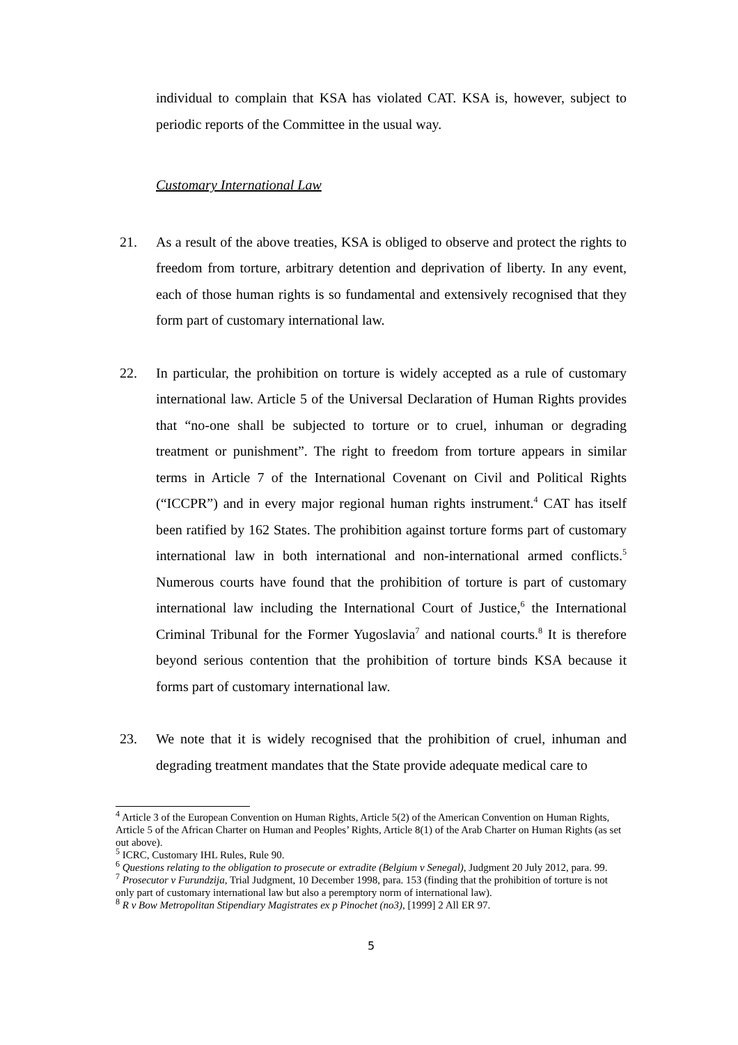individual to complain that KSA has violated CAT. KSA is, however, subject to periodic reports of the Committee in the usual way.
Customary International Law
21. As a result of the above treaties, KSA is obliged to observe and protect the rights to freedom from torture, arbitrary detention and deprivation of liberty. In any event, each of those human rights is so fundamental and extensively recognised that they form part of customary international law.
22. In particular, the prohibition on torture is widely accepted as a rule of customary international law. Article 5 of the Universal Declaration of Human Rights provides that “no-one shall be subjected to torture or to cruel, inhuman or degrading treatment or punishment”. The right to freedom from torture appears in similar terms in Article 7 of the International Covenant on Civil and Political Rights (“ICCPR”) and in every major regional human rights instrument.<sup>4</sup> CAT has itself been ratified by 162 States. The prohibition against torture forms part of customary international law in both international and non-international armed conflicts.<sup>5</sup> Numerous courts have found that the prohibition of torture is part of customary international law including the International Court of Justice,<sup>6</sup> the International Criminal Tribunal for the Former Yugoslavia<sup>7</sup> and national courts.<sup>8</sup> It is therefore beyond serious contention that the prohibition of torture binds KSA because it forms part of customary international law.
23. We note that it is widely recognised that the prohibition of cruel, inhuman and degrading treatment mandates that the State provide adequate medical care to
<sup>4</sup> Article 3 of the European Convention on Human Rights, Article 5(2) of the American Convention on Human Rights, Article 5 of the African Charter on Human and Peoples’ Rights, Article 8(1) of the Arab Charter on Human Rights (as set out above).
<sup>5</sup> ICRC, Customary IHL Rules, Rule 90.
<sup>6</sup> Questions relating to the obligation to prosecute or extradite (Belgium v Senegal), Judgment 20 July 2012, para. 99.
<sup>7</sup> Prosecutor v Furundzija, Trial Judgment, 10 December 1998, para. 153 (finding that the prohibition of torture is not only part of customary international law but also a peremptory norm of international law).
<sup>8</sup> R v Bow Metropolitan Stipendiary Magistrates ex p Pinochet (no3), [1999] 2 All ER 97.
5